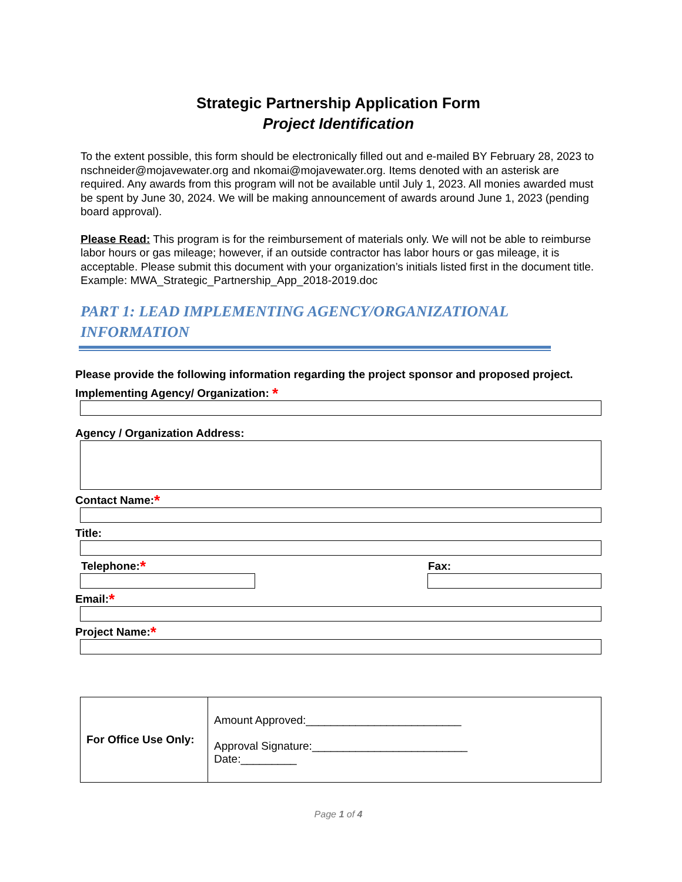Strategic Partnership Application Form
Project Identification
To the extent possible, this form should be electronically filled out and e-mailed BY February 28, 2023 to nschneider@mojavewater.org and nkomai@mojavewater.org. Items denoted with an asterisk are required. Any awards from this program will not be available until July 1, 2023. All monies awarded must be spent by June 30, 2024. We will be making announcement of awards around June 1, 2023 (pending board approval).
Please Read: This program is for the reimbursement of materials only. We will not be able to reimburse labor hours or gas mileage; however, if an outside contractor has labor hours or gas mileage, it is acceptable. Please submit this document with your organization’s initials listed first in the document title. Example: MWA_Strategic_Partnership_App_2018-2019.doc
PART 1: LEAD IMPLEMENTING AGENCY/ORGANIZATIONAL INFORMATION
Please provide the following information regarding the project sponsor and proposed project.
Implementing Agency/ Organization: *
Agency / Organization Address:
Contact Name:*
Title:
Telephone:*
Fax:
Email:*
Project Name:*
| For Office Use Only: | Amount Approved:_________________________ Approval Signature:_________________________ Date:_________ |
Page 1 of 4